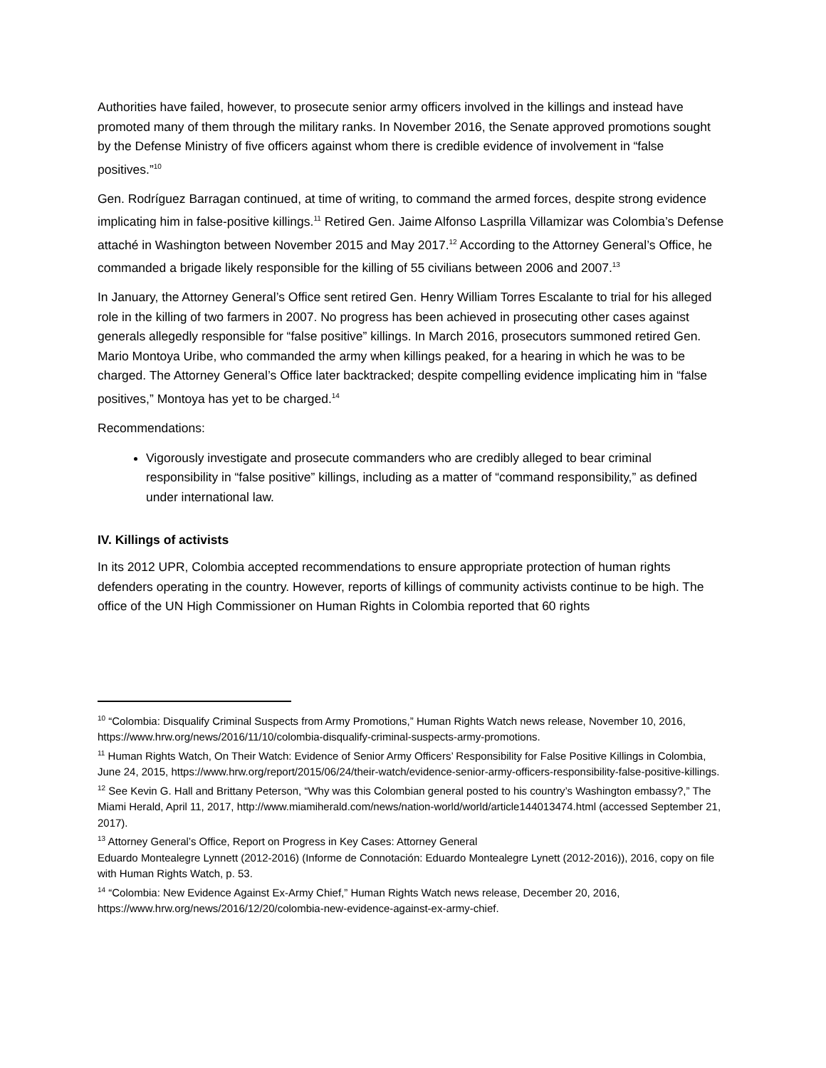Authorities have failed, however, to prosecute senior army officers involved in the killings and instead have promoted many of them through the military ranks. In November 2016, the Senate approved promotions sought by the Defense Ministry of five officers against whom there is credible evidence of involvement in “false positives.”<sup>10</sup>
Gen. Rodríguez Barragan continued, at time of writing, to command the armed forces, despite strong evidence implicating him in false-positive killings.<sup>11</sup> Retired Gen. Jaime Alfonso Lasprilla Villamizar was Colombia’s Defense attaché in Washington between November 2015 and May 2017.<sup>12</sup> According to the Attorney General’s Office, he commanded a brigade likely responsible for the killing of 55 civilians between 2006 and 2007.<sup>13</sup>
In January, the Attorney General’s Office sent retired Gen. Henry William Torres Escalante to trial for his alleged role in the killing of two farmers in 2007. No progress has been achieved in prosecuting other cases against generals allegedly responsible for “false positive” killings. In March 2016, prosecutors summoned retired Gen. Mario Montoya Uribe, who commanded the army when killings peaked, for a hearing in which he was to be charged. The Attorney General’s Office later backtracked; despite compelling evidence implicating him in “false positives,” Montoya has yet to be charged.<sup>14</sup>
Recommendations:
Vigorously investigate and prosecute commanders who are credibly alleged to bear criminal responsibility in “false positive” killings, including as a matter of “command responsibility,” as defined under international law.
IV. Killings of activists
In its 2012 UPR, Colombia accepted recommendations to ensure appropriate protection of human rights defenders operating in the country. However, reports of killings of community activists continue to be high. The office of the UN High Commissioner on Human Rights in Colombia reported that 60 rights
<sup>10</sup> “Colombia: Disqualify Criminal Suspects from Army Promotions,” Human Rights Watch news release, November 10, 2016,
https://www.hrw.org/news/2016/11/10/colombia-disqualify-criminal-suspects-army-promotions.
<sup>11</sup> Human Rights Watch, On Their Watch: Evidence of Senior Army Officers’ Responsibility for False Positive Killings in Colombia, June 24, 2015, https://www.hrw.org/report/2015/06/24/their-watch/evidence-senior-army-officers-responsibility-false-positive-killings.
<sup>12</sup> See Kevin G. Hall and Brittany Peterson, “Why was this Colombian general posted to his country’s Washington embassy?,” The Miami Herald, April 11, 2017, http://www.miamiherald.com/news/nation-world/world/article144013474.html (accessed September 21, 2017).
<sup>13</sup> Attorney General’s Office, Report on Progress in Key Cases: Attorney General
Eduardo Montealegre Lynnett (2012-2016) (Informe de Connotación: Eduardo Montealegre Lynett (2012-2016)), 2016, copy on file with Human Rights Watch, p. 53.
<sup>14</sup> “Colombia: New Evidence Against Ex-Army Chief,” Human Rights Watch news release, December 20, 2016, https://www.hrw.org/news/2016/12/20/colombia-new-evidence-against-ex-army-chief.